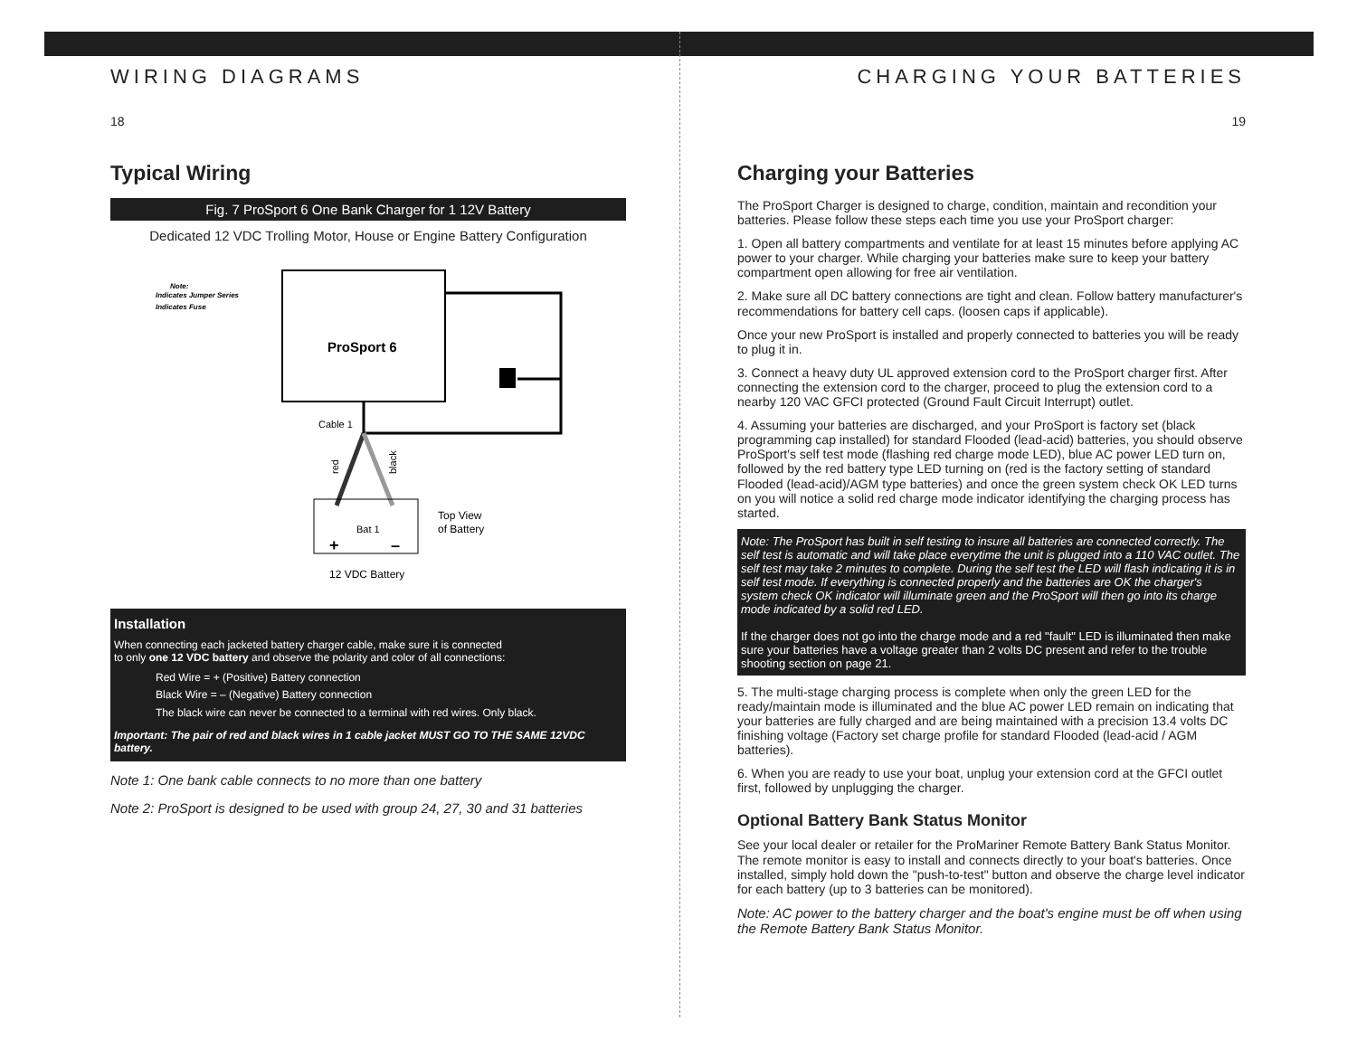WIRING DIAGRAMS
18
Typical Wiring
Fig. 7 ProSport 6 One Bank Charger for 1 12V Battery
Dedicated 12 VDC Trolling Motor, House or Engine Battery Configuration
Note:
Indicates Jumper Series
Indicates Fuse
ProSport 6
Cable 1
red
black
Bat 1
+
–
Top View
of Battery
12 VDC Battery
Installation
When connecting each jacketed battery charger cable, make sure it is connected
to only one 12 VDC battery and observe the polarity and color of all connections:
Red Wire = + (Positive) Battery connection
Black Wire = – (Negative) Battery connection
The black wire can never be connected to a terminal with red wires. Only black.
Important: The pair of red and black wires in 1 cable jacket MUST GO TO THE SAME 12VDC battery.
Note 1: One bank cable connects to no more than one battery
Note 2: ProSport is designed to be used with group 24, 27, 30 and 31 batteries
CHARGING YOUR BATTERIES
19
Charging your Batteries
The ProSport Charger is designed to charge, condition, maintain and recondition your batteries. Please follow these steps each time you use your ProSport charger:
1. Open all battery compartments and ventilate for at least 15 minutes before applying AC power to your charger. While charging your batteries make sure to keep your battery compartment open allowing for free air ventilation.
2. Make sure all DC battery connections are tight and clean. Follow battery manufacturer's recommendations for battery cell caps. (loosen caps if applicable).
Once your new ProSport is installed and properly connected to batteries you will be ready to plug it in.
3. Connect a heavy duty UL approved extension cord to the ProSport charger first. After connecting the extension cord to the charger, proceed to plug the extension cord to a nearby 120 VAC GFCI protected (Ground Fault Circuit Interrupt) outlet.
4. Assuming your batteries are discharged, and your ProSport is factory set (black programming cap installed) for standard Flooded (lead-acid) batteries, you should observe ProSport's self test mode (flashing red charge mode LED), blue AC power LED turn on, followed by the red battery type LED turning on (red is the factory setting of standard Flooded (lead-acid)/AGM type batteries) and once the green system check OK LED turns on you will notice a solid red charge mode indicator identifying the charging process has started.
Note: The ProSport has built in self testing to insure all batteries are connected correctly. The self test is automatic and will take place everytime the unit is plugged into a 110 VAC outlet. The self test may take 2 minutes to complete. During the self test the LED will flash indicating it is in self test mode. If everything is connected properly and the batteries are OK the charger's system check OK indicator will illuminate green and the ProSport will then go into its charge mode indicated by a solid red LED.
If the charger does not go into the charge mode and a red "fault" LED is illuminated then make sure your batteries have a voltage greater than 2 volts DC present and refer to the trouble shooting section on page 21.
5. The multi-stage charging process is complete when only the green LED for the ready/maintain mode is illuminated and the blue AC power LED remain on indicating that your batteries are fully charged and are being maintained with a precision 13.4 volts DC finishing voltage (Factory set charge profile for standard Flooded (lead-acid / AGM batteries).
6. When you are ready to use your boat, unplug your extension cord at the GFCI outlet first, followed by unplugging the charger.
Optional Battery Bank Status Monitor
See your local dealer or retailer for the ProMariner Remote Battery Bank Status Monitor. The remote monitor is easy to install and connects directly to your boat's batteries. Once installed, simply hold down the "push-to-test" button and observe the charge level indicator for each battery (up to 3 batteries can be monitored).
Note: AC power to the battery charger and the boat's engine must be off when using the Remote Battery Bank Status Monitor.